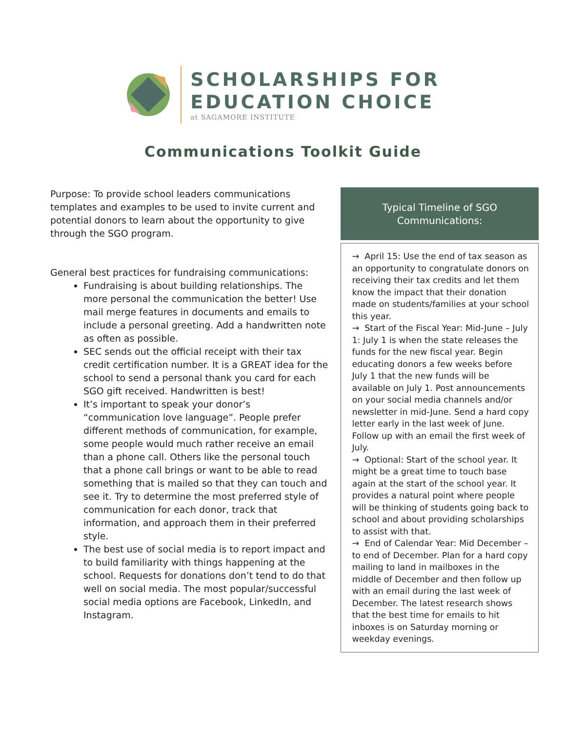SCHOLARSHIPS FOR
EDUCATION CHOICE
at SAGAMORE INSTITUTE
Communications Toolkit Guide
Purpose: To provide school leaders communications templates and examples to be used to invite current and potential donors to learn about the opportunity to give through the SGO program.
General best practices for fundraising communications:
Fundraising is about building relationships. The more personal the communication the better! Use mail merge features in documents and emails to include a personal greeting. Add a handwritten note as often as possible.
SEC sends out the official receipt with their tax credit certification number. It is a GREAT idea for the school to send a personal thank you card for each SGO gift received. Handwritten is best!
It’s important to speak your donor’s “communication love language”. People prefer different methods of communication, for example, some people would much rather receive an email than a phone call. Others like the personal touch that a phone call brings or want to be able to read something that is mailed so that they can touch and see it. Try to determine the most preferred style of communication for each donor, track that information, and approach them in their preferred style.
The best use of social media is to report impact and to build familiarity with things happening at the school. Requests for donations don’t tend to do that well on social media. The most popular/successful social media options are Facebook, LinkedIn, and Instagram.
Typical Timeline of SGO
Communications:
→ April 15: Use the end of tax season as an opportunity to congratulate donors on receiving their tax credits and let them know the impact that their donation made on students/families at your school this year.
→ Start of the Fiscal Year: Mid-June – July 1: July 1 is when the state releases the funds for the new fiscal year. Begin educating donors a few weeks before July 1 that the new funds will be available on July 1. Post announcements on your social media channels and/or newsletter in mid-June. Send a hard copy letter early in the last week of June. Follow up with an email the first week of July.
→ Optional: Start of the school year. It might be a great time to touch base again at the start of the school year. It provides a natural point where people will be thinking of students going back to school and about providing scholarships to assist with that.
→ End of Calendar Year: Mid December – to end of December. Plan for a hard copy mailing to land in mailboxes in the middle of December and then follow up with an email during the last week of December. The latest research shows that the best time for emails to hit inboxes is on Saturday morning or weekday evenings.